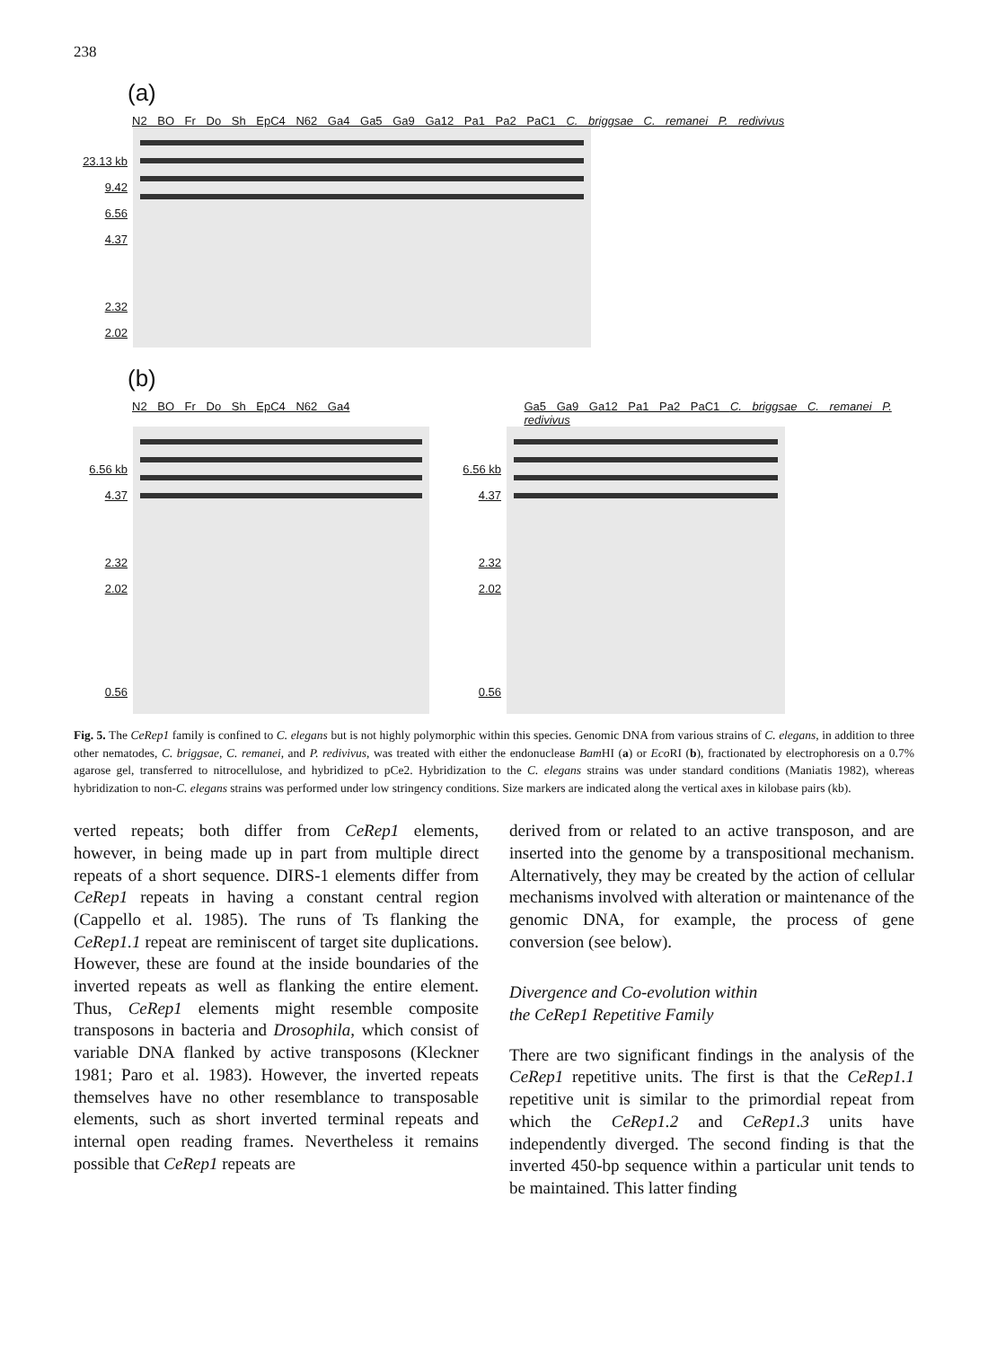238
(a)
N2 BO Fr Do Sh EpC4 N62 Ga4 Ga5 Ga9 Ga12 Pa1 Pa2 PaC1 C. briggsae C. remanei P. redivivus
23.13 kb
9.42
6.56
4.37
2.32
2.02
(b)
N2 BO Fr Do Sh EpC4 N62 Ga4 Ga5 Ga9 Ga12 Pa1 Pa2 PaC1 C. briggsae C. remanei P. redivivus
6.56 kb
4.37
2.32
2.02
0.56
6.56 kb
4.37
2.32
2.02
0.56
Fig. 5. The CeRep1 family is confined to C. elegans but is not highly polymorphic within this species. Genomic DNA from various strains of C. elegans, in addition to three other nematodes, C. briggsae, C. remanei, and P. redivivus, was treated with either the endonuclease Bam HI (a) or Eco RI (b), fractionated by electrophoresis on a 0.7% agarose gel, transferred to nitrocellulose, and hybridized to pCe2. Hybridization to the C. elegans strains was under standard conditions (Maniatis 1982), whereas hybridization to non-C. elegans strains was performed under low stringency conditions. Size markers are indicated along the vertical axes in kilobase pairs (kb).
verted repeats; both differ from CeRep1 elements, however, in being made up in part from multiple direct repeats of a short sequence. DIRS-1 elements differ from CeRep1 repeats in having a constant central region (Cappello et al. 1985). The runs of Ts flanking the CeRep1.1 repeat are reminiscent of target site duplications. However, these are found at the inside boundaries of the inverted repeats as well as flanking the entire element. Thus, CeRep1 elements might resemble composite transposons in bacteria and Drosophila, which consist of variable DNA flanked by active transposons (Kleckner 1981; Paro et al. 1983). However, the inverted repeats themselves have no other resemblance to transposable elements, such as short inverted terminal repeats and internal open reading frames. Nevertheless it remains possible that CeRep1 repeats are
derived from or related to an active transposon, and are inserted into the genome by a transpositional mechanism. Alternatively, they may be created by the action of cellular mechanisms involved with alteration or maintenance of the genomic DNA, for example, the process of gene conversion (see below).
Divergence and Co-evolution within
the CeRep1 Repetitive Family
There are two significant findings in the analysis of the CeRep1 repetitive units. The first is that the CeRep1.1 repetitive unit is similar to the primordial repeat from which the CeRep1.2 and CeRep1.3 units have independently diverged. The second finding is that the inverted 450-bp sequence within a particular unit tends to be maintained. This latter finding